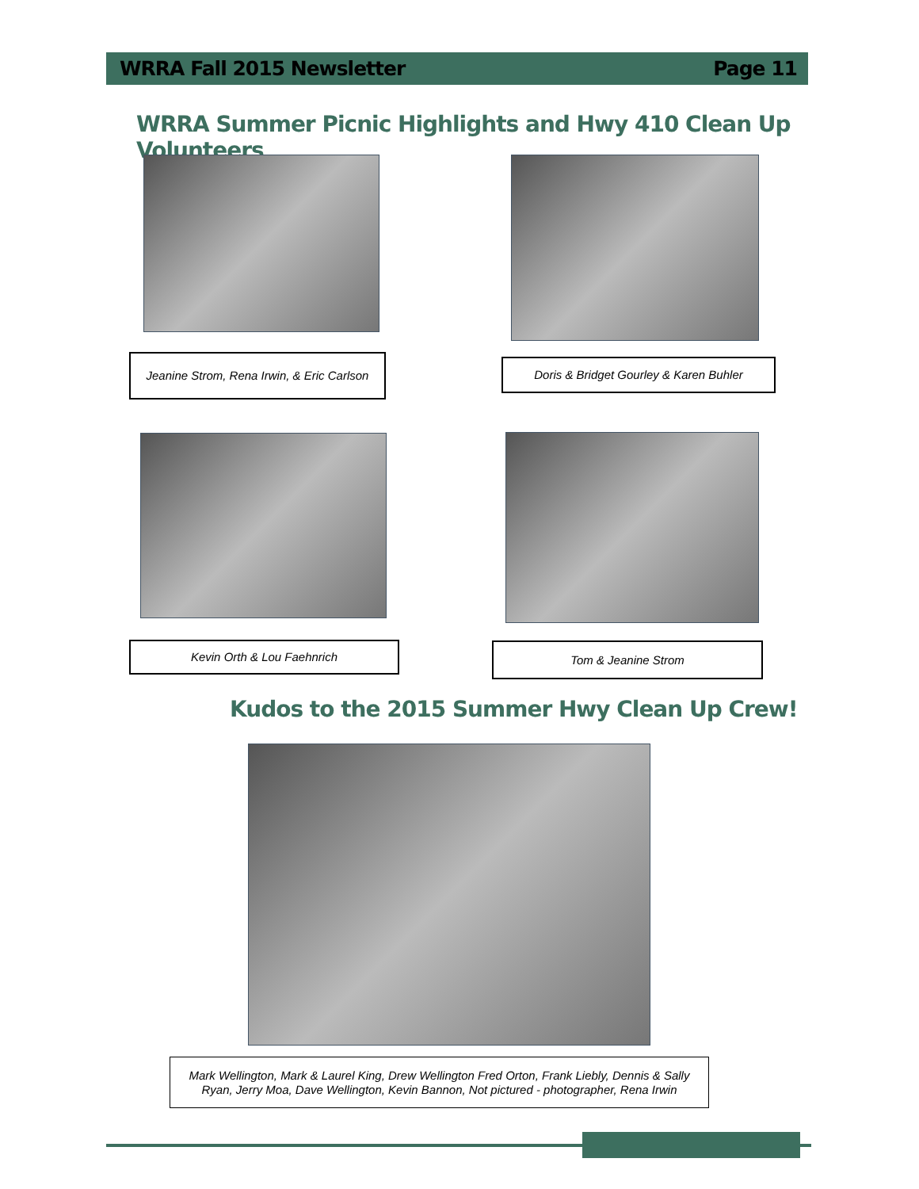WRRA Fall 2015 Newsletter Page 11
WRRA Summer Picnic Highlights and Hwy 410 Clean Up Volunteers
Jeanine Strom, Rena Irwin, & Eric Carlson
Doris & Bridget Gourley & Karen Buhler
Kevin Orth & Lou Faehnrich Tom & Jeanine Strom
Kudos to the 2015 Summer Hwy Clean Up Crew!
Mark Wellington, Mark & Laurel King, Drew Wellington Fred Orton, Frank Liebly, Dennis & Sally
Ryan, Jerry Moa, Dave Wellington, Kevin Bannon, Not pictured - photographer, Rena Irwin